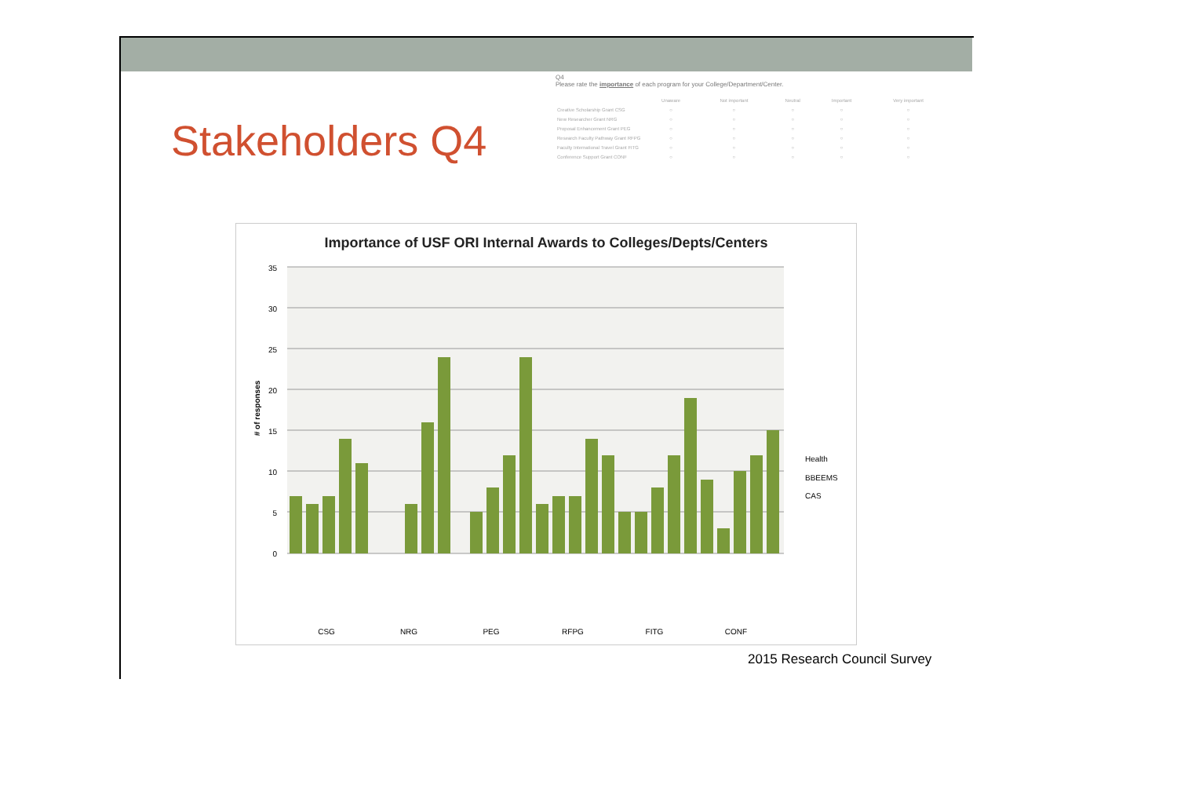Stakeholders Q4
Q4
Please rate the importance of each program for your College/Department/Center.
| | Unaware | Not important | Neutral | Important | Very important |
| --- | --- | --- | --- | --- | --- |
| Creative Scholarship Grant CSG | ○ | ○ | ○ | ○ | ○ |
| New Researcher Grant NRG | ○ | ○ | ○ | ○ | ○ |
| Proposal Enhancement Grant PEG | ○ | ○ | ○ | ○ | ○ |
| Research Faculty Pathway Grant RFPG | ○ | ○ | ○ | ○ | ○ |
| Faculty International Travel Grant FITG | ○ | ○ | ○ | ○ | ○ |
| Conference Support Grant CONF | ○ | ○ | ○ | ○ | ○ |
Importance of USF ORI Internal Awards to Colleges/Depts/Centers
0
5
10
15
20
25
30
35
# of responses
Health
BBEEMS
CAS
CSG
NRG
PEG
RFPG
FITG
CONF
2015 Research Council Survey